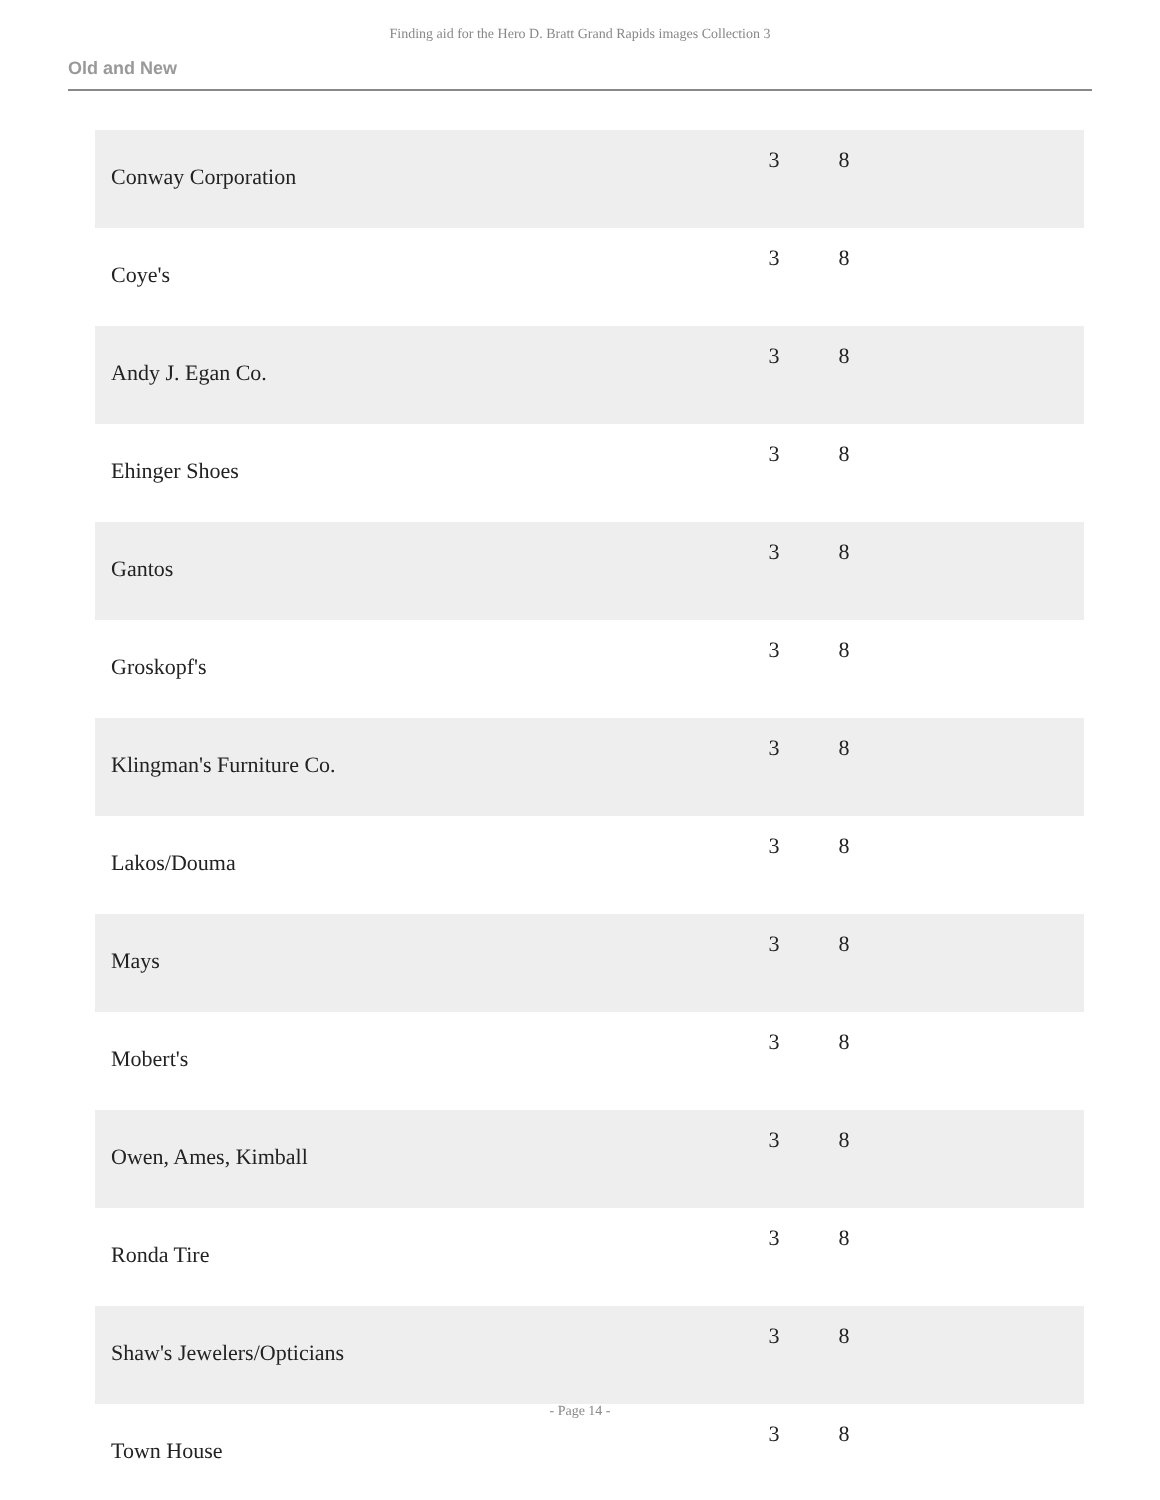Finding aid for the Hero D. Bratt Grand Rapids images Collection 3
Old and New
| Conway Corporation | 3 | 8 | |
| Coye's | 3 | 8 | |
| Andy J. Egan Co. | 3 | 8 | |
| Ehinger Shoes | 3 | 8 | |
| Gantos | 3 | 8 | |
| Groskopf's | 3 | 8 | |
| Klingman's Furniture Co. | 3 | 8 | |
| Lakos/Douma | 3 | 8 | |
| Mays | 3 | 8 | |
| Mobert's | 3 | 8 | |
| Owen, Ames, Kimball | 3 | 8 | |
| Ronda Tire | 3 | 8 | |
| Shaw's Jewelers/Opticians | 3 | 8 | |
| Town House | 3 | 8 | |
- Page 14 -